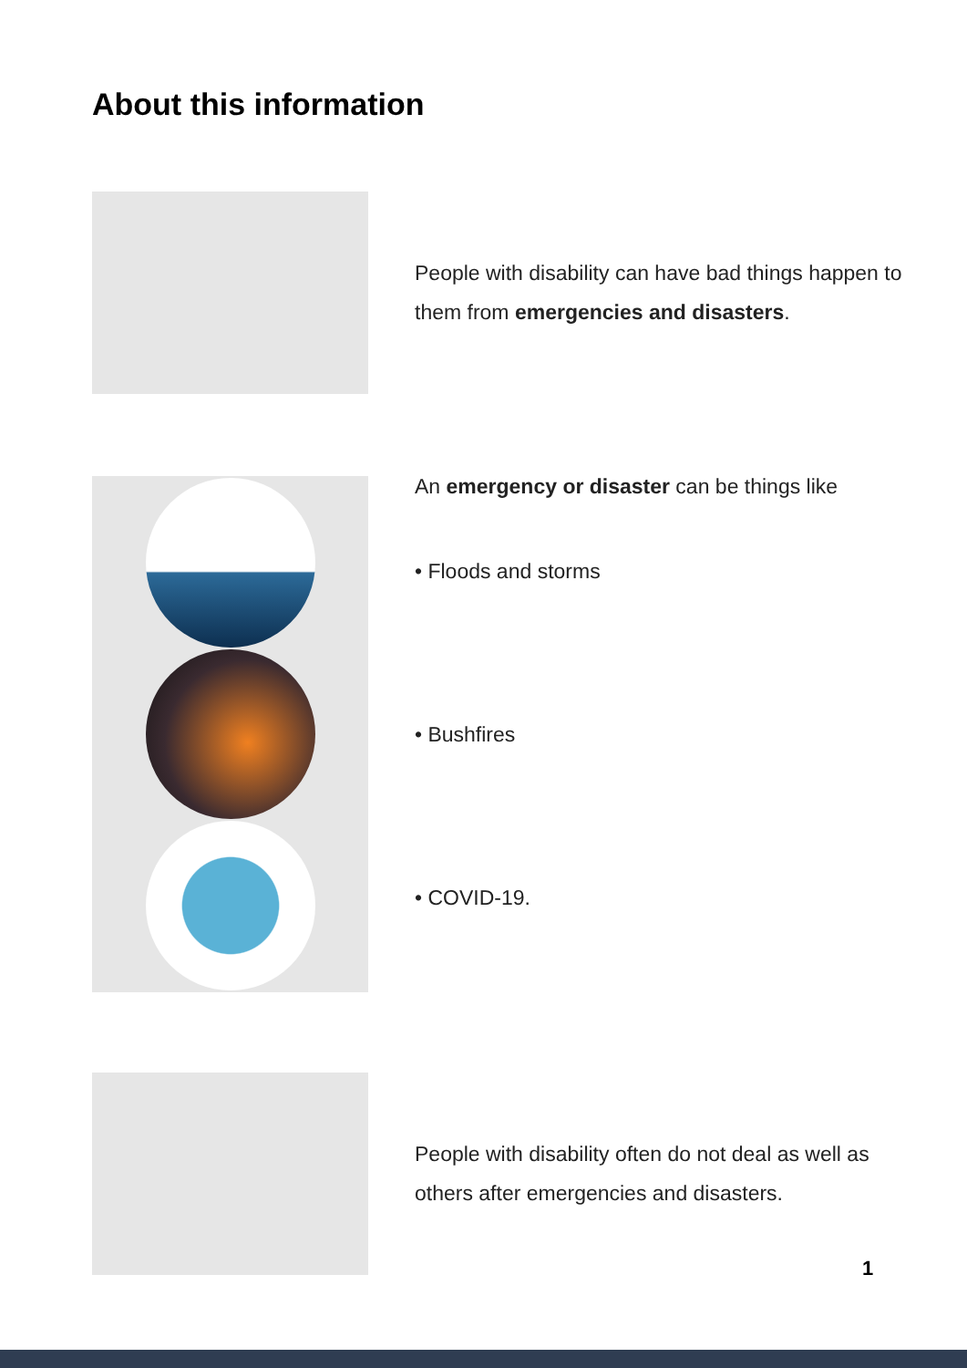About this information
People with disability can have bad things happen to them from emergencies and disasters.
An emergency or disaster can be things like
• Floods and storms
• Bushfires
• COVID-19.
People with disability often do not deal as well as others after emergencies and disasters.
1